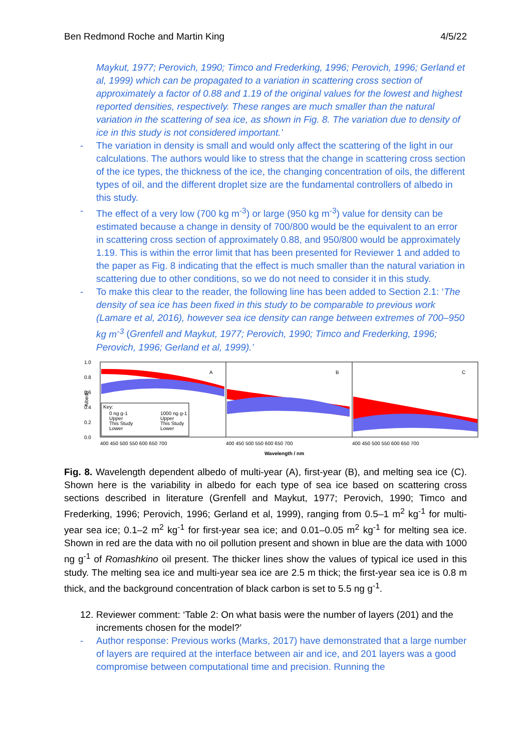Ben Redmond Roche and Martin King 4/5/22
Maykut, 1977; Perovich, 1990; Timco and Frederking, 1996; Perovich, 1996; Gerland et al, 1999) which can be propagated to a variation in scattering cross section of approximately a factor of 0.88 and 1.19 of the original values for the lowest and highest reported densities, respectively. These ranges are much smaller than the natural variation in the scattering of sea ice, as shown in Fig. 8. The variation due to density of ice in this study is not considered important.’
- The variation in density is small and would only affect the scattering of the light in our calculations. The authors would like to stress that the change in scattering cross section of the ice types, the thickness of the ice, the changing concentration of oils, the different types of oil, and the different droplet size are the fundamental controllers of albedo in this study.
- The effect of a very low (700 kg m<sup>-3</sup>) or large (950 kg m<sup>-3</sup>) value for density can be estimated because a change in density of 700/800 would be the equivalent to an error in scattering cross section of approximately 0.88, and 950/800 would be approximately 1.19. This is within the error limit that has been presented for Reviewer 1 and added to the paper as Fig. 8 indicating that the effect is much smaller than the natural variation in scattering due to other conditions, so we do not need to consider it in this study.
- To make this clear to the reader, the following line has been added to Section 2.1: ‘The density of sea ice has been fixed in this study to be comparable to previous work (Lamare et al, 2016), however sea ice density can range between extremes of 700–950 kg m<sup>-3</sup> (Grenfell and Maykut, 1977; Perovich, 1990; Timco and Frederking, 1996; Perovich, 1996; Gerland et al, 1999).’
1.0
0.8
0.6
0.4
0.2
0.0
Albedo
A
B
C
Key:
0 ng g-1
Upper
This Study
Lower
1000 ng g-1
Upper
This Study
Lower
Wavelength / nm
400 450 500 550 600 650 700
400 450 500 550 600 650 700
400 450 500 550 600 650 700
Fig. 8. Wavelength dependent albedo of multi-year (A), first-year (B), and melting sea ice (C). Shown here is the variability in albedo for each type of sea ice based on scattering cross sections described in literature (Grenfell and Maykut, 1977; Perovich, 1990; Timco and Frederking, 1996; Perovich, 1996; Gerland et al, 1999), ranging from 0.5–1 m<sup>2</sup> kg<sup>-1</sup> for multi-year sea ice; 0.1–2 m<sup>2</sup> kg<sup>-1</sup> for first-year sea ice; and 0.01–0.05 m<sup>2</sup> kg<sup>-1</sup> for melting sea ice. Shown in red are the data with no oil pollution present and shown in blue are the data with 1000 ng g<sup>-1</sup> of Romashkino oil present. The thicker lines show the values of typical ice used in this study. The melting sea ice and multi-year sea ice are 2.5 m thick; the first-year sea ice is 0.8 m thick, and the background concentration of black carbon is set to 5.5 ng g<sup>-1</sup>.
12. Reviewer comment: ‘Table 2: On what basis were the number of layers (201) and the increments chosen for the model?’
- Author response: Previous works (Marks, 2017) have demonstrated that a large number of layers are required at the interface between air and ice, and 201 layers was a good compromise between computational time and precision. Running the